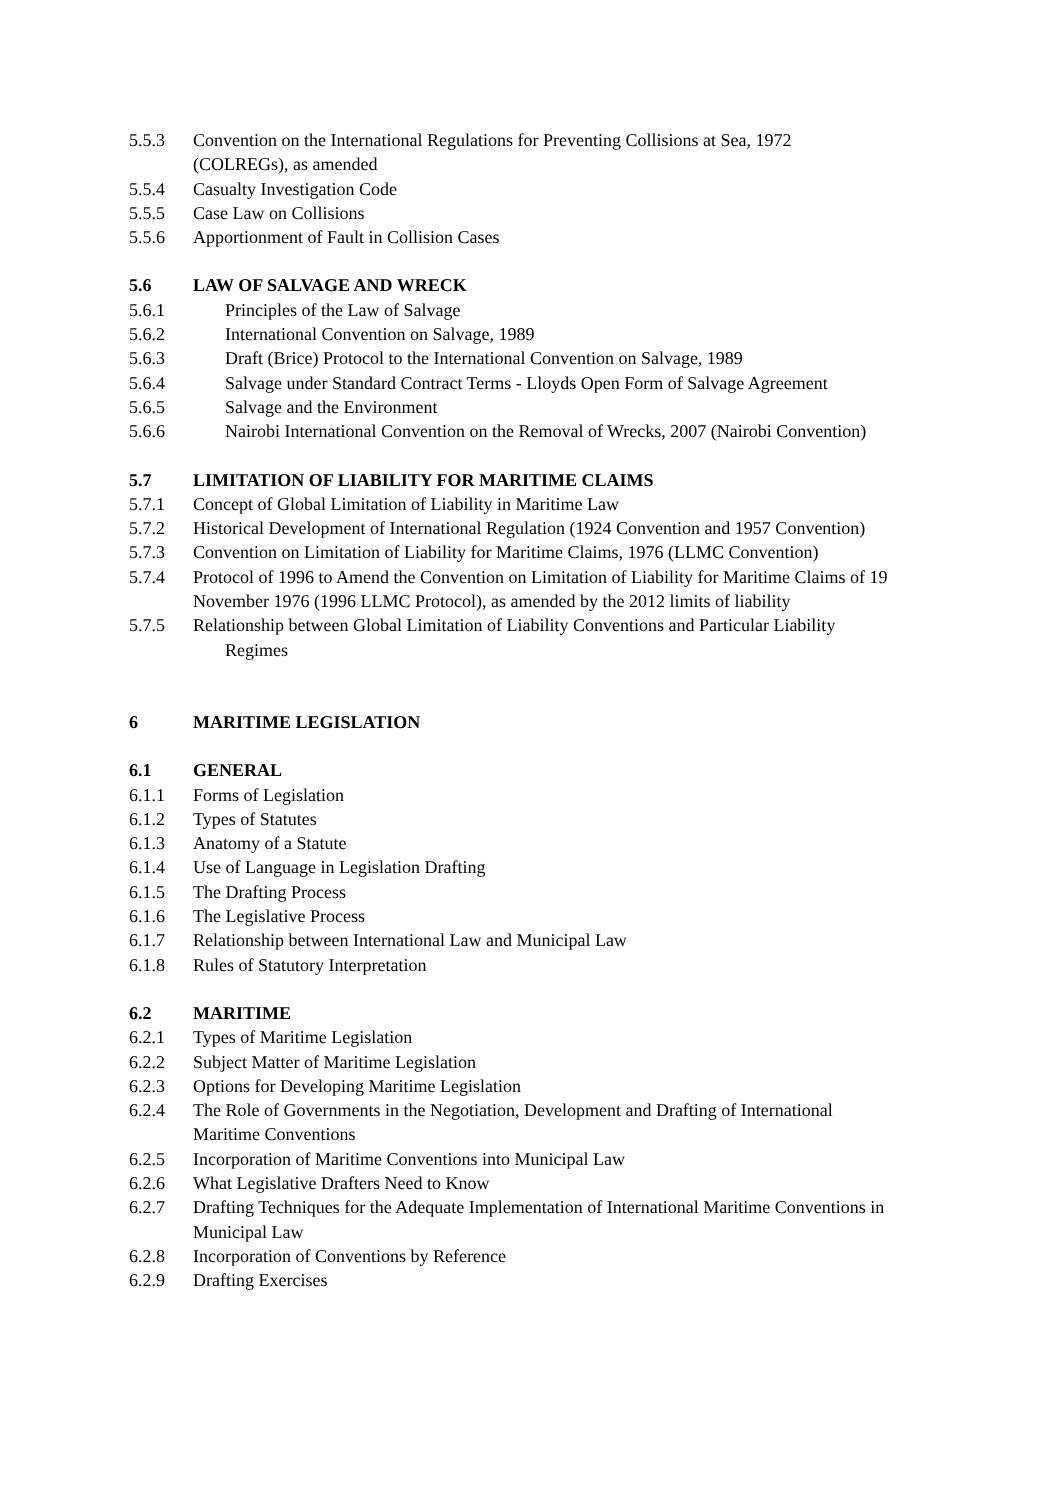5.5.3 Convention on the International Regulations for Preventing Collisions at Sea, 1972
(COLREGs), as amended
5.5.4 Casualty Investigation Code
5.5.5 Case Law on Collisions
5.5.6 Apportionment of Fault in Collision Cases
5.6 LAW OF SALVAGE AND WRECK
5.6.1 Principles of the Law of Salvage
5.6.2 International Convention on Salvage, 1989
5.6.3 Draft (Brice) Protocol to the International Convention on Salvage, 1989
5.6.4 Salvage under Standard Contract Terms - Lloyds Open Form of Salvage Agreement
5.6.5 Salvage and the Environment
5.6.6 Nairobi International Convention on the Removal of Wrecks, 2007 (Nairobi Convention)
5.7 LIMITATION OF LIABILITY FOR MARITIME CLAIMS
5.7.1 Concept of Global Limitation of Liability in Maritime Law
5.7.2 Historical Development of International Regulation (1924 Convention and 1957 Convention)
5.7.3 Convention on Limitation of Liability for Maritime Claims, 1976 (LLMC Convention)
5.7.4 Protocol of 1996 to Amend the Convention on Limitation of Liability for Maritime Claims of 19 November 1976 (1996 LLMC Protocol), as amended by the 2012 limits of liability
5.7.5 Relationship between Global Limitation of Liability Conventions and Particular Liability
Regimes
6 MARITIME LEGISLATION
6.1 GENERAL
6.1.1 Forms of Legislation
6.1.2 Types of Statutes
6.1.3 Anatomy of a Statute
6.1.4 Use of Language in Legislation Drafting
6.1.5 The Drafting Process
6.1.6 The Legislative Process
6.1.7 Relationship between International Law and Municipal Law
6.1.8 Rules of Statutory Interpretation
6.2 MARITIME
6.2.1 Types of Maritime Legislation
6.2.2 Subject Matter of Maritime Legislation
6.2.3 Options for Developing Maritime Legislation
6.2.4 The Role of Governments in the Negotiation, Development and Drafting of International
Maritime Conventions
6.2.5 Incorporation of Maritime Conventions into Municipal Law
6.2.6 What Legislative Drafters Need to Know
6.2.7 Drafting Techniques for the Adequate Implementation of International Maritime Conventions in Municipal Law
6.2.8 Incorporation of Conventions by Reference
6.2.9 Drafting Exercises